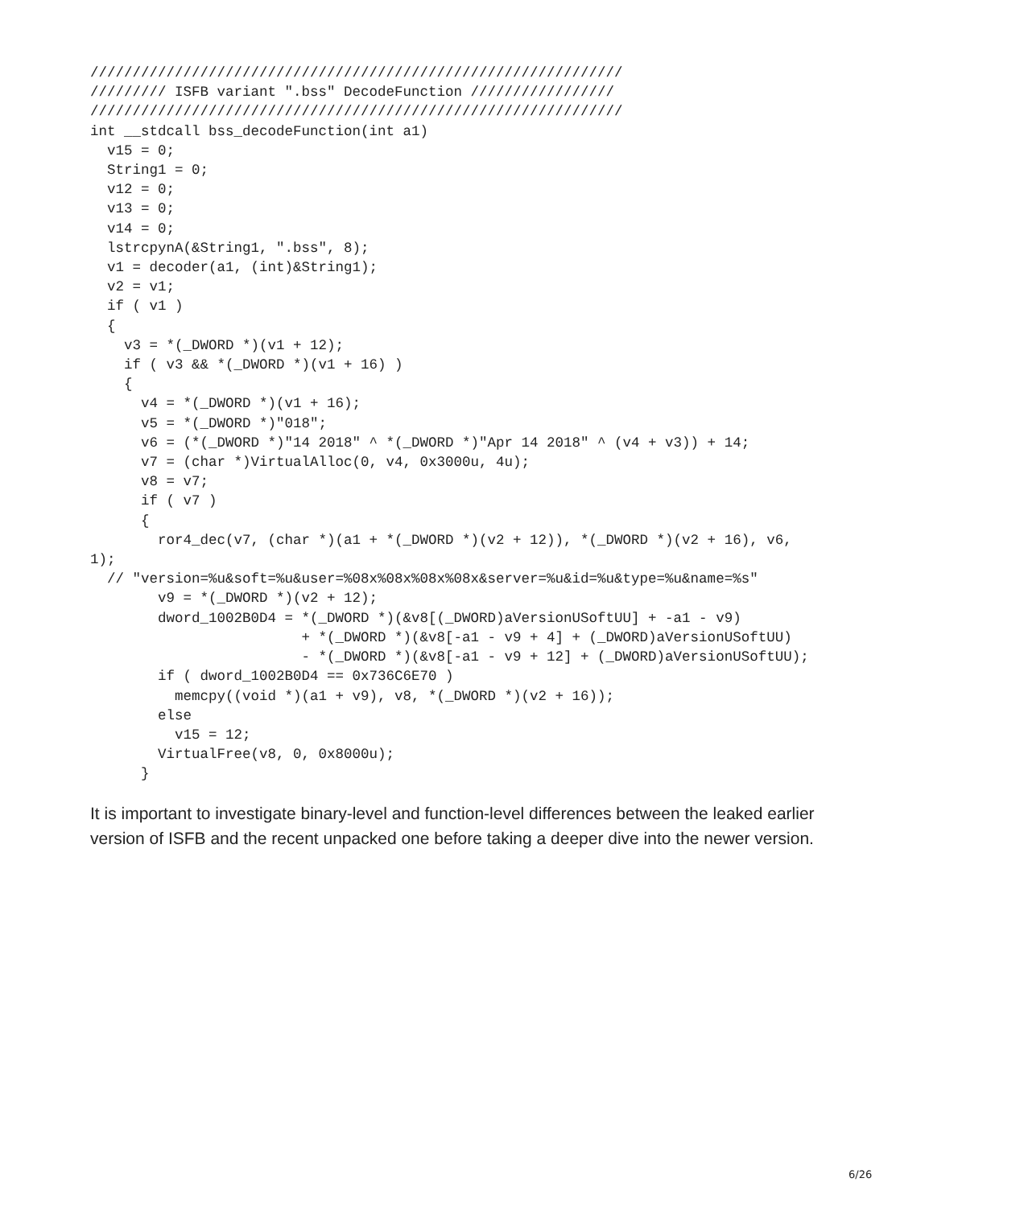///////////////////////////////////////////////////////////////
///////// ISFB variant ".bss" DecodeFunction /////////////////
///////////////////////////////////////////////////////////////
int __stdcall bss_decodeFunction(int a1)
  v15 = 0;
  String1 = 0;
  v12 = 0;
  v13 = 0;
  v14 = 0;
  lstrcpynA(&String1, ".bss", 8);
  v1 = decoder(a1, (int)&String1);
  v2 = v1;
  if ( v1 )
  {
    v3 = *(_DWORD *)(v1 + 12);
    if ( v3 && *(_DWORD *)(v1 + 16) )
    {
      v4 = *(_DWORD *)(v1 + 16);
      v5 = *(_DWORD *)"018";
      v6 = (*(_DWORD *)"14 2018" ^ *(_DWORD *)"Apr 14 2018" ^ (v4 + v3)) + 14;
      v7 = (char *)VirtualAlloc(0, v4, 0x3000u, 4u);
      v8 = v7;
      if ( v7 )
      {
        ror4_dec(v7, (char *)(a1 + *(_DWORD *)(v2 + 12)), *(_DWORD *)(v2 + 16), v6,
1);
  // "version=%u&soft=%u&user=%08x%08x%08x%08x&server=%u&id=%u&type=%u&name=%s"
        v9 = *(_DWORD *)(v2 + 12);
        dword_1002B0D4 = *(_DWORD *)(&v8[(_DWORD)aVersionUSoftUU] + -a1 - v9)
                         + *(_DWORD *)(&v8[-a1 - v9 + 4] + (_DWORD)aVersionUSoftUU)
                         - *(_DWORD *)(&v8[-a1 - v9 + 12] + (_DWORD)aVersionUSoftUU);
        if ( dword_1002B0D4 == 0x736C6E70 )
          memcpy((void *)(a1 + v9), v8, *(_DWORD *)(v2 + 16));
        else
          v15 = 12;
        VirtualFree(v8, 0, 0x8000u);
      }
It is important to investigate binary-level and function-level differences between the leaked earlier version of ISFB and the recent unpacked one before taking a deeper dive into the newer version.
6/26